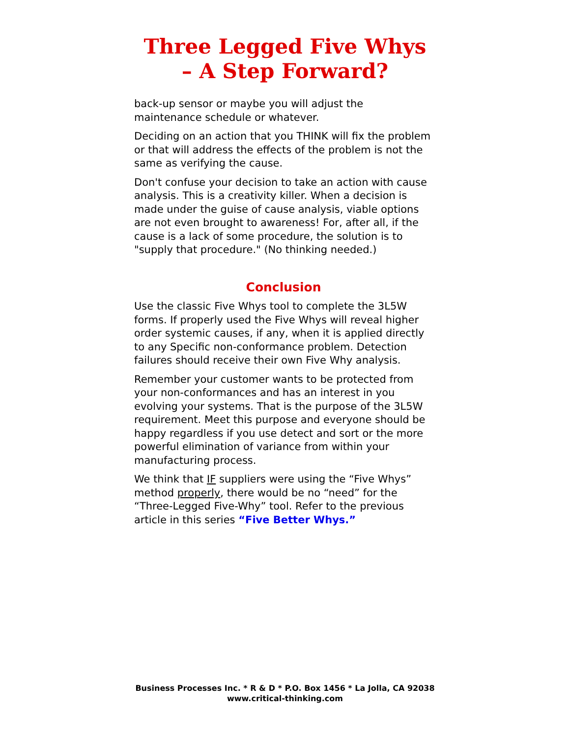Three Legged Five Whys
– A Step Forward?
back-up sensor or maybe you will adjust the maintenance schedule or whatever.
Deciding on an action that you THINK will fix the problem or that will address the effects of the problem is not the same as verifying the cause.
Don't confuse your decision to take an action with cause analysis. This is a creativity killer. When a decision is made under the guise of cause analysis, viable options are not even brought to awareness! For, after all, if the cause is a lack of some procedure, the solution is to "supply that procedure." (No thinking needed.)
Conclusion
Use the classic Five Whys tool to complete the 3L5W forms. If properly used the Five Whys will reveal higher order systemic causes, if any, when it is applied directly to any Specific non-conformance problem. Detection failures should receive their own Five Why analysis.
Remember your customer wants to be protected from your non-conformances and has an interest in you evolving your systems. That is the purpose of the 3L5W requirement. Meet this purpose and everyone should be happy regardless if you use detect and sort or the more powerful elimination of variance from within your manufacturing process.
We think that IF suppliers were using the “Five Whys” method properly, there would be no “need” for the “Three-Legged Five-Why” tool. Refer to the previous article in this series “Five Better Whys.”
Business Processes Inc. * R & D * P.O. Box 1456 * La Jolla, CA 92038
www.critical-thinking.com